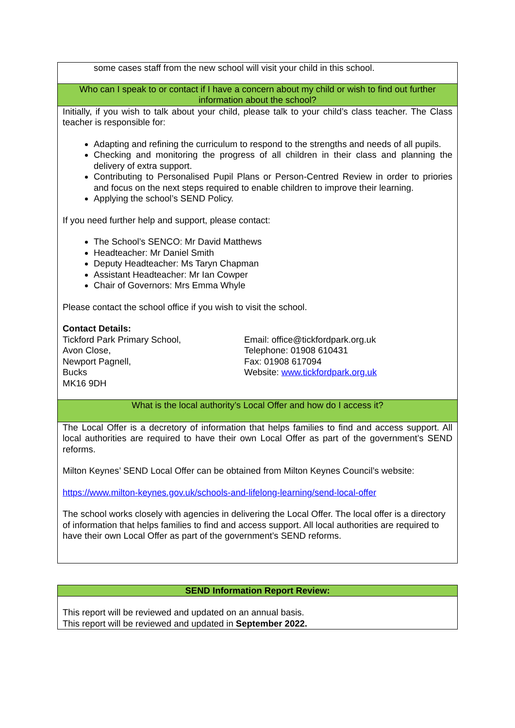| some cases staff from the new school will visit your child in this school. |
| Who can I speak to or contact if I have a concern about my child or wish to find out further information about the school? |
| Initially, if you wish to talk about your child, please talk to your child’s class teacher. The Class teacher is responsible for: Adapting and refining the curriculum to respond to the strengths and needs of all pupils. Checking and monitoring the progress of all children in their class and planning the delivery of extra support. Contributing to Personalised Pupil Plans or Person-Centred Review in order to priories and focus on the next steps required to enable children to improve their learning. Applying the school’s SEND Policy. If you need further help and support, please contact: The School’s SENCO: Mr David Matthews Headteacher: Mr Daniel Smith Deputy Headteacher: Ms Taryn Chapman Assistant Headteacher: Mr Ian Cowper Chair of Governors: Mrs Emma Whyle Please contact the school office if you wish to visit the school. Contact Details: Tickford Park Primary School, Avon Close, Newport Pagnell, Bucks MK16 9DH Email: office@tickfordpark.org.uk Telephone: 01908 610431 Fax: 01908 617094 Website: www.tickfordpark.org.uk |
| What is the local authority’s Local Offer and how do I access it? |
| The Local Offer is a decretory of information that helps families to find and access support. All local authorities are required to have their own Local Offer as part of the government’s SEND reforms. Milton Keynes’ SEND Local Offer can be obtained from Milton Keynes Council’s website: https://www.milton-keynes.gov.uk/schools-and-lifelong-learning/send-local-offer The school works closely with agencies in delivering the Local Offer. The local offer is a directory of information that helps families to find and access support. All local authorities are required to have their own Local Offer as part of the government’s SEND reforms. |
| SEND Information Report Review: |
| This report will be reviewed and updated on an annual basis. This report will be reviewed and updated in September 2022. |